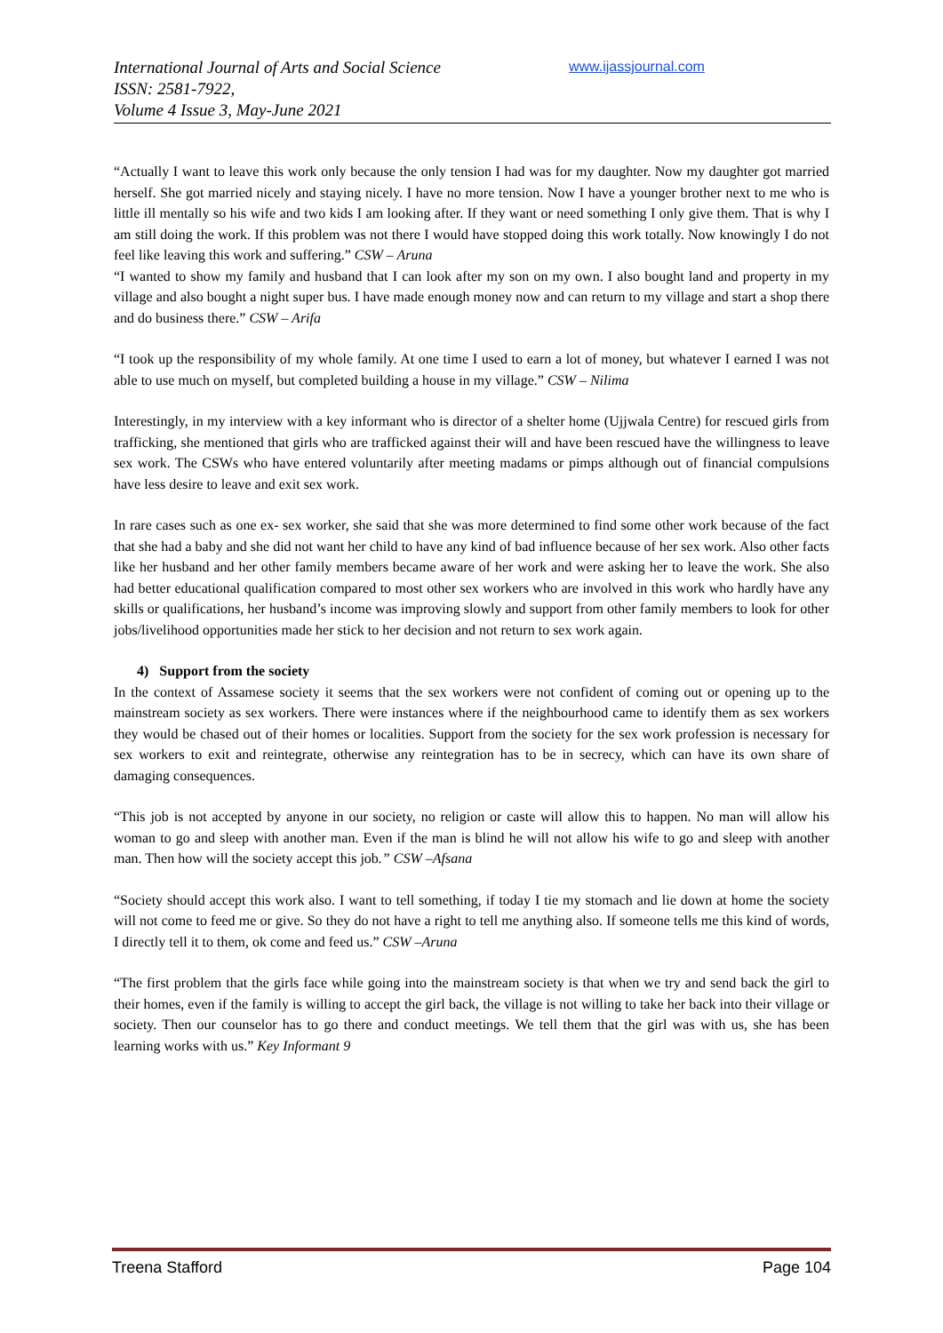International Journal of Arts and Social Science
ISSN: 2581-7922,
Volume 4 Issue 3, May-June 2021
www.ijassjournal.com
“Actually I want to leave this work only because the only tension I had was for my daughter. Now my daughter got married herself. She got married nicely and staying nicely. I have no more tension. Now I have a younger brother next to me who is little ill mentally so his wife and two kids I am looking after. If they want or need something I only give them. That is why I am still doing the work. If this problem was not there I would have stopped doing this work totally. Now knowingly I do not feel like leaving this work and suffering.” CSW – Aruna
“I wanted to show my family and husband that I can look after my son on my own. I also bought land and property in my village and also bought a night super bus. I have made enough money now and can return to my village and start a shop there and do business there.” CSW – Arifa
“I took up the responsibility of my whole family. At one time I used to earn a lot of money, but whatever I earned I was not able to use much on myself, but completed building a house in my village.” CSW – Nilima
Interestingly, in my interview with a key informant who is director of a shelter home (Ujjwala Centre) for rescued girls from trafficking, she mentioned that girls who are trafficked against their will and have been rescued have the willingness to leave sex work. The CSWs who have entered voluntarily after meeting madams or pimps although out of financial compulsions have less desire to leave and exit sex work.
In rare cases such as one ex- sex worker, she said that she was more determined to find some other work because of the fact that she had a baby and she did not want her child to have any kind of bad influence because of her sex work. Also other facts like her husband and her other family members became aware of her work and were asking her to leave the work. She also had better educational qualification compared to most other sex workers who are involved in this work who hardly have any skills or qualifications, her husband’s income was improving slowly and support from other family members to look for other jobs/livelihood opportunities made her stick to her decision and not return to sex work again.
4) Support from the society
In the context of Assamese society it seems that the sex workers were not confident of coming out or opening up to the mainstream society as sex workers. There were instances where if the neighbourhood came to identify them as sex workers they would be chased out of their homes or localities. Support from the society for the sex work profession is necessary for sex workers to exit and reintegrate, otherwise any reintegration has to be in secrecy, which can have its own share of damaging consequences.
“This job is not accepted by anyone in our society, no religion or caste will allow this to happen. No man will allow his woman to go and sleep with another man. Even if the man is blind he will not allow his wife to go and sleep with another man. Then how will the society accept this job.” CSW –Afsana
“Society should accept this work also. I want to tell something, if today I tie my stomach and lie down at home the society will not come to feed me or give. So they do not have a right to tell me anything also. If someone tells me this kind of words, I directly tell it to them, ok come and feed us.” CSW –Aruna
“The first problem that the girls face while going into the mainstream society is that when we try and send back the girl to their homes, even if the family is willing to accept the girl back, the village is not willing to take her back into their village or society. Then our counselor has to go there and conduct meetings. We tell them that the girl was with us, she has been learning works with us.” Key Informant 9
Treena Stafford Page 104